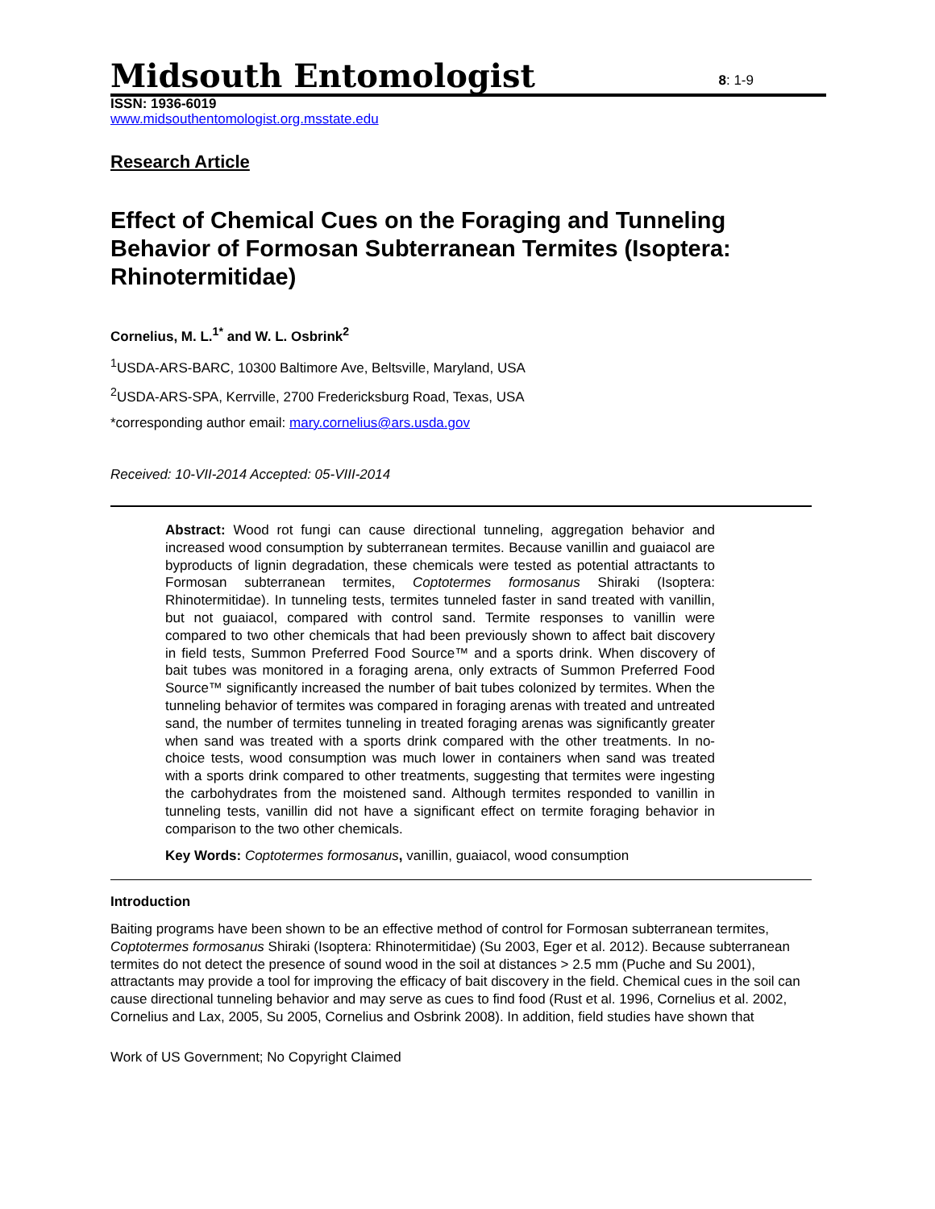Midsouth Entomologist 8: 1-9
ISSN: 1936-6019
www.midsouthentomologist.org.msstate.edu
Research Article
Effect of Chemical Cues on the Foraging and Tunneling Behavior of Formosan Subterranean Termites (Isoptera: Rhinotermitidae)
Cornelius, M. L.<sup>1*</sup> and W. L. Osbrink<sup>2</sup>
<sup>1</sup> USDA-ARS-BARC, 10300 Baltimore Ave, Beltsville, Maryland, USA
<sup>2</sup> USDA-ARS-SPA, Kerrville, 2700 Fredericksburg Road, Texas, USA
*corresponding author email: mary.cornelius@ars.usda.gov
Received: 10-VII-2014 Accepted: 05-VIII-2014
Abstract: Wood rot fungi can cause directional tunneling, aggregation behavior and increased wood consumption by subterranean termites. Because vanillin and guaiacol are byproducts of lignin degradation, these chemicals were tested as potential attractants to Formosan subterranean termites, Coptotermes formosanus Shiraki (Isoptera: Rhinotermitidae). In tunneling tests, termites tunneled faster in sand treated with vanillin, but not guaiacol, compared with control sand. Termite responses to vanillin were compared to two other chemicals that had been previously shown to affect bait discovery in field tests, Summon Preferred Food Source™ and a sports drink. When discovery of bait tubes was monitored in a foraging arena, only extracts of Summon Preferred Food Source™ significantly increased the number of bait tubes colonized by termites. When the tunneling behavior of termites was compared in foraging arenas with treated and untreated sand, the number of termites tunneling in treated foraging arenas was significantly greater when sand was treated with a sports drink compared with the other treatments. In no-choice tests, wood consumption was much lower in containers when sand was treated with a sports drink compared to other treatments, suggesting that termites were ingesting the carbohydrates from the moistened sand. Although termites responded to vanillin in tunneling tests, vanillin did not have a significant effect on termite foraging behavior in comparison to the two other chemicals.
Key Words: Coptotermes formosanus, vanillin, guaiacol, wood consumption
Introduction
Baiting programs have been shown to be an effective method of control for Formosan subterranean termites, Coptotermes formosanus Shiraki (Isoptera: Rhinotermitidae) (Su 2003, Eger et al. 2012). Because subterranean termites do not detect the presence of sound wood in the soil at distances > 2.5 mm (Puche and Su 2001), attractants may provide a tool for improving the efficacy of bait discovery in the field. Chemical cues in the soil can cause directional tunneling behavior and may serve as cues to find food (Rust et al. 1996, Cornelius et al. 2002, Cornelius and Lax, 2005, Su 2005, Cornelius and Osbrink 2008). In addition, field studies have shown that
Work of US Government; No Copyright Claimed